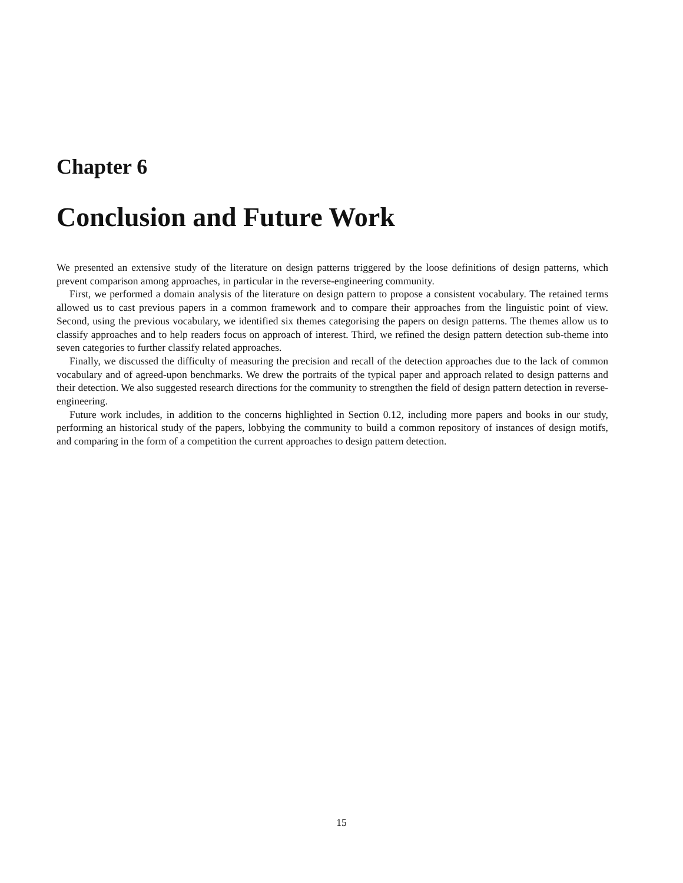Chapter 6
Conclusion and Future Work
We presented an extensive study of the literature on design patterns triggered by the loose definitions of design patterns, which prevent comparison among approaches, in particular in the reverse-engineering community.
First, we performed a domain analysis of the literature on design pattern to propose a consistent vocabulary. The retained terms allowed us to cast previous papers in a common framework and to compare their approaches from the linguistic point of view. Second, using the previous vocabulary, we identified six themes categorising the papers on design patterns. The themes allow us to classify approaches and to help readers focus on approach of interest. Third, we refined the design pattern detection sub-theme into seven categories to further classify related approaches.
Finally, we discussed the difficulty of measuring the precision and recall of the detection approaches due to the lack of common vocabulary and of agreed-upon benchmarks. We drew the portraits of the typical paper and approach related to design patterns and their detection. We also suggested research directions for the community to strengthen the field of design pattern detection in reverse-engineering.
Future work includes, in addition to the concerns highlighted in Section 0.12, including more papers and books in our study, performing an historical study of the papers, lobbying the community to build a common repository of instances of design motifs, and comparing in the form of a competition the current approaches to design pattern detection.
15